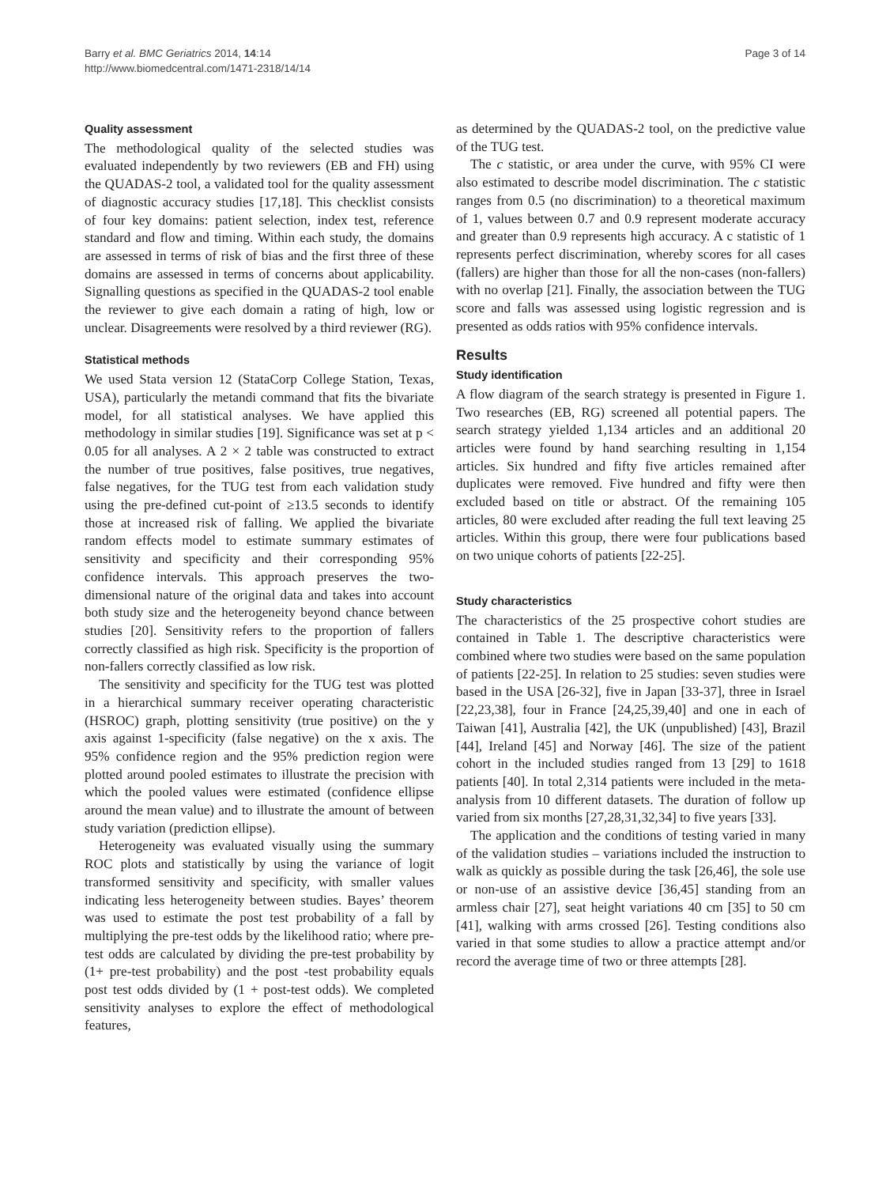Barry et al. BMC Geriatrics 2014, 14:14
http://www.biomedcentral.com/1471-2318/14/14
Page 3 of 14
Quality assessment
The methodological quality of the selected studies was evaluated independently by two reviewers (EB and FH) using the QUADAS-2 tool, a validated tool for the quality assessment of diagnostic accuracy studies [17,18]. This checklist consists of four key domains: patient selection, index test, reference standard and flow and timing. Within each study, the domains are assessed in terms of risk of bias and the first three of these domains are assessed in terms of concerns about applicability. Signalling questions as specified in the QUADAS-2 tool enable the reviewer to give each domain a rating of high, low or unclear. Disagreements were resolved by a third reviewer (RG).
Statistical methods
We used Stata version 12 (StataCorp College Station, Texas, USA), particularly the metandi command that fits the bivariate model, for all statistical analyses. We have applied this methodology in similar studies [19]. Significance was set at p < 0.05 for all analyses. A 2 × 2 table was constructed to extract the number of true positives, false positives, true negatives, false negatives, for the TUG test from each validation study using the pre-defined cut-point of ≥13.5 seconds to identify those at increased risk of falling. We applied the bivariate random effects model to estimate summary estimates of sensitivity and specificity and their corresponding 95% confidence intervals. This approach preserves the two-dimensional nature of the original data and takes into account both study size and the heterogeneity beyond chance between studies [20]. Sensitivity refers to the proportion of fallers correctly classified as high risk. Specificity is the proportion of non-fallers correctly classified as low risk.
The sensitivity and specificity for the TUG test was plotted in a hierarchical summary receiver operating characteristic (HSROC) graph, plotting sensitivity (true positive) on the y axis against 1-specificity (false negative) on the x axis. The 95% confidence region and the 95% prediction region were plotted around pooled estimates to illustrate the precision with which the pooled values were estimated (confidence ellipse around the mean value) and to illustrate the amount of between study variation (prediction ellipse).
Heterogeneity was evaluated visually using the summary ROC plots and statistically by using the variance of logit transformed sensitivity and specificity, with smaller values indicating less heterogeneity between studies. Bayes’ theorem was used to estimate the post test probability of a fall by multiplying the pre-test odds by the likelihood ratio; where pre-test odds are calculated by dividing the pre-test probability by (1+ pre-test probability) and the post -test probability equals post test odds divided by (1 + post-test odds). We completed sensitivity analyses to explore the effect of methodological features,
as determined by the QUADAS-2 tool, on the predictive value of the TUG test.
The c statistic, or area under the curve, with 95% CI were also estimated to describe model discrimination. The c statistic ranges from 0.5 (no discrimination) to a theoretical maximum of 1, values between 0.7 and 0.9 represent moderate accuracy and greater than 0.9 represents high accuracy. A c statistic of 1 represents perfect discrimination, whereby scores for all cases (fallers) are higher than those for all the non-cases (non-fallers) with no overlap [21]. Finally, the association between the TUG score and falls was assessed using logistic regression and is presented as odds ratios with 95% confidence intervals.
Results
Study identification
A flow diagram of the search strategy is presented in Figure 1. Two researches (EB, RG) screened all potential papers. The search strategy yielded 1,134 articles and an additional 20 articles were found by hand searching resulting in 1,154 articles. Six hundred and fifty five articles remained after duplicates were removed. Five hundred and fifty were then excluded based on title or abstract. Of the remaining 105 articles, 80 were excluded after reading the full text leaving 25 articles. Within this group, there were four publications based on two unique cohorts of patients [22-25].
Study characteristics
The characteristics of the 25 prospective cohort studies are contained in Table 1. The descriptive characteristics were combined where two studies were based on the same population of patients [22-25]. In relation to 25 studies: seven studies were based in the USA [26-32], five in Japan [33-37], three in Israel [22,23,38], four in France [24,25,39,40] and one in each of Taiwan [41], Australia [42], the UK (unpublished) [43], Brazil [44], Ireland [45] and Norway [46]. The size of the patient cohort in the included studies ranged from 13 [29] to 1618 patients [40]. In total 2,314 patients were included in the meta-analysis from 10 different datasets. The duration of follow up varied from six months [27,28,31,32,34] to five years [33].
The application and the conditions of testing varied in many of the validation studies – variations included the instruction to walk as quickly as possible during the task [26,46], the sole use or non-use of an assistive device [36,45] standing from an armless chair [27], seat height variations 40 cm [35] to 50 cm [41], walking with arms crossed [26]. Testing conditions also varied in that some studies to allow a practice attempt and/or record the average time of two or three attempts [28].